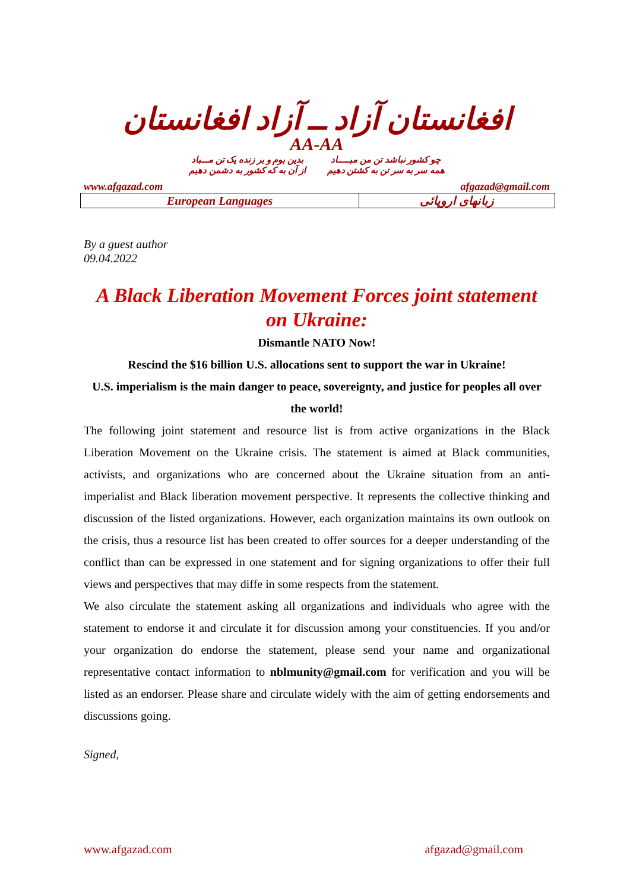افغانستان آزاد ــ آزاد افغانستان
AA-AA
چو کشور نباشد تن من مبـــــاد
همه سر به سر تن به کشتن دهیم
بدین بوم و بر زنده یک تن مـــباد
از آن به که کشور به دشمن دهیم
www.afgazad.com afgazad@gmail.com
| European Languages | زبانهای اروپائی |
By a guest author
09.04.2022
A Black Liberation Movement Forces joint statement on Ukraine:
Dismantle NATO Now!
Rescind the $16 billion U.S. allocations sent to support the war in Ukraine!
U.S. imperialism is the main danger to peace, sovereignty, and justice for peoples all over the world!
The following joint statement and resource list is from active organizations in the Black Liberation Movement on the Ukraine crisis. The statement is aimed at Black communities, activists, and organizations who are concerned about the Ukraine situation from an anti-imperialist and Black liberation movement perspective. It represents the collective thinking and discussion of the listed organizations. However, each organization maintains its own outlook on the crisis, thus a resource list has been created to offer sources for a deeper understanding of the conflict than can be expressed in one statement and for signing organizations to offer their full views and perspectives that may diffe in some respects from the statement.
We also circulate the statement asking all organizations and individuals who agree with the statement to endorse it and circulate it for discussion among your constituencies. If you and/or your organization do endorse the statement, please send your name and organizational representative contact information to nblmunity@gmail.com for verification and you will be listed as an endorser. Please share and circulate widely with the aim of getting endorsements and discussions going.
Signed,
www.afgazad.com afgazad@gmail.com